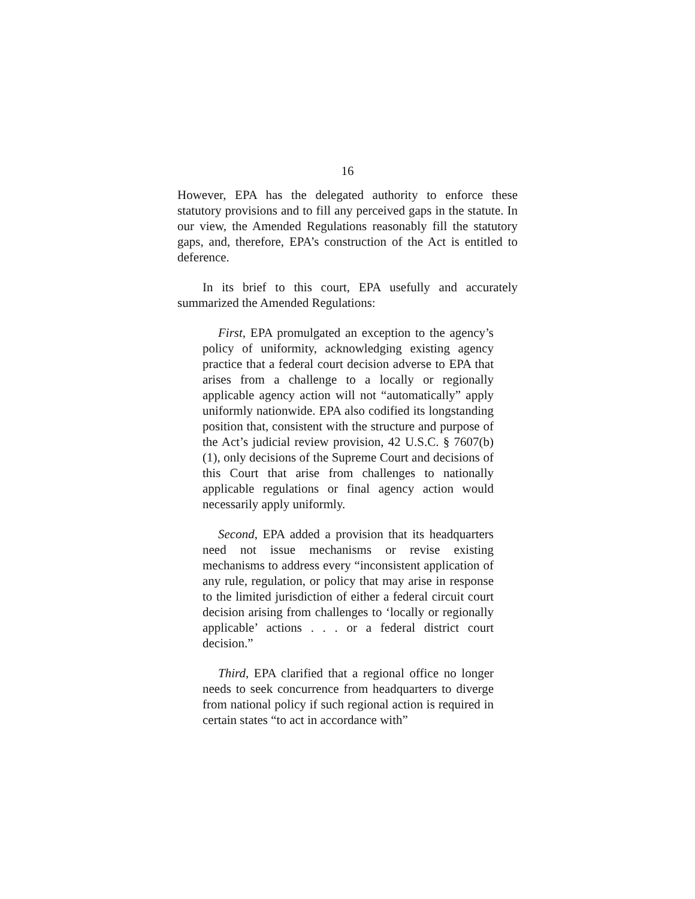16
However, EPA has the delegated authority to enforce these statutory provisions and to fill any perceived gaps in the statute. In our view, the Amended Regulations reasonably fill the statutory gaps, and, therefore, EPA’s construction of the Act is entitled to deference.
In its brief to this court, EPA usefully and accurately summarized the Amended Regulations:
First, EPA promulgated an exception to the agency’s policy of uniformity, acknowledging existing agency practice that a federal court decision adverse to EPA that arises from a challenge to a locally or regionally applicable agency action will not “automatically” apply uniformly nationwide. EPA also codified its longstanding position that, consistent with the structure and purpose of the Act’s judicial review provision, 42 U.S.C. § 7607(b)(1), only decisions of the Supreme Court and decisions of this Court that arise from challenges to nationally applicable regulations or final agency action would necessarily apply uniformly.
Second, EPA added a provision that its headquarters need not issue mechanisms or revise existing mechanisms to address every “inconsistent application of any rule, regulation, or policy that may arise in response to the limited jurisdiction of either a federal circuit court decision arising from challenges to ‘locally or regionally applicable’ actions . . . or a federal district court decision.”
Third, EPA clarified that a regional office no longer needs to seek concurrence from headquarters to diverge from national policy if such regional action is required in certain states “to act in accordance with”